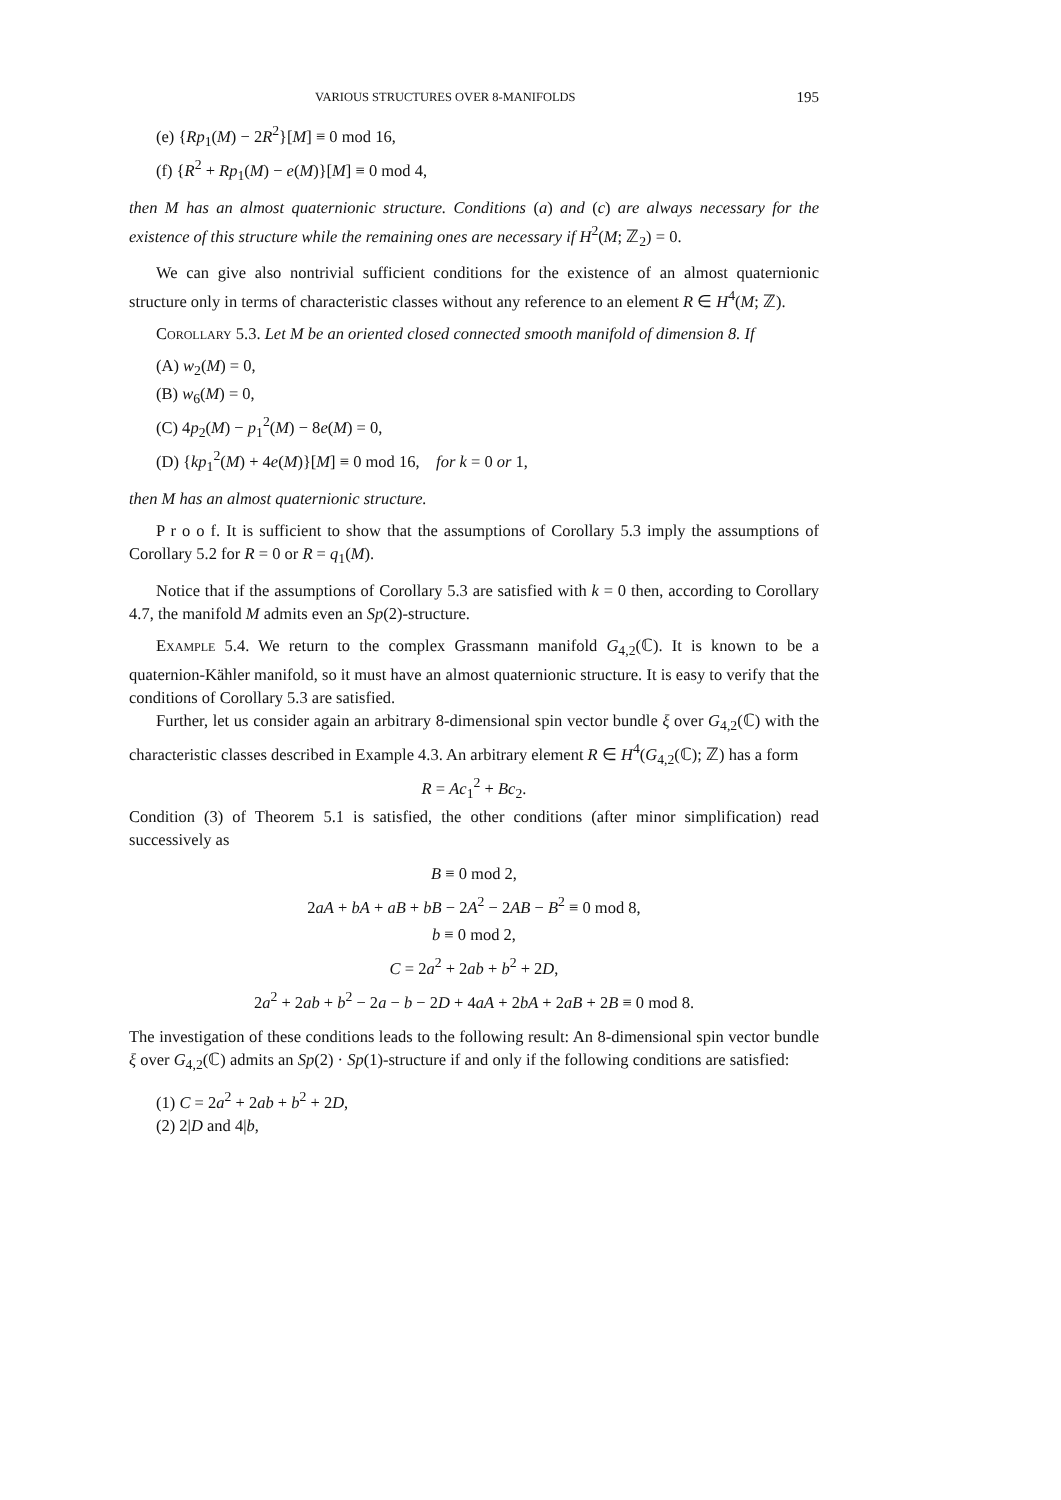VARIOUS STRUCTURES OVER 8-MANIFOLDS 195
(e) {Rp<sub>1</sub>(M) − 2R<sup>2</sup>}[M] ≡ 0 mod 16,
(f) {R<sup>2</sup> + Rp<sub>1</sub>(M) − e(M)}[M] ≡ 0 mod 4,
then M has an almost quaternionic structure. Conditions (a) and (c) are always necessary for the existence of this structure while the remaining ones are necessary if H<sup>2</sup>(M; ℤ<sub>2</sub>) = 0.
We can give also nontrivial sufficient conditions for the existence of an almost quaternionic structure only in terms of characteristic classes without any reference to an element R ∈ H<sup>4</sup>(M; ℤ).
Corollary 5.3. Let M be an oriented closed connected smooth manifold of dimension 8. If
(A) w<sub>2</sub>(M) = 0,
(B) w<sub>6</sub>(M) = 0,
(C) 4p<sub>2</sub>(M) − p<sub>1</sub><sup>2</sup>(M) − 8e(M) = 0,
(D) {kp<sub>1</sub><sup>2</sup>(M) + 4e(M)}[M] ≡ 0 mod 16, for k = 0 or 1,
then M has an almost quaternionic structure.
P r o o f. It is sufficient to show that the assumptions of Corollary 5.3 imply the assumptions of Corollary 5.2 for R = 0 or R = q<sub>1</sub>(M).
Notice that if the assumptions of Corollary 5.3 are satisfied with k = 0 then, according to Corollary 4.7, the manifold M admits even an Sp(2)-structure.
Example 5.4. We return to the complex Grassmann manifold G<sub>4,2</sub>(ℂ). It is known to be a quaternion-Kähler manifold, so it must have an almost quaternionic structure. It is easy to verify that the conditions of Corollary 5.3 are satisfied.
Further, let us consider again an arbitrary 8-dimensional spin vector bundle ξ over G<sub>4,2</sub>(ℂ) with the characteristic classes described in Example 4.3. An arbitrary element R ∈ H<sup>4</sup>(G<sub>4,2</sub>(ℂ); ℤ) has a form
R = Ac<sub>1</sub><sup>2</sup> + Bc<sub>2</sub>.
Condition (3) of Theorem 5.1 is satisfied, the other conditions (after minor simplification) read successively as
B ≡ 0 mod 2,
2aA + bA + aB + bB − 2A<sup>2</sup> − 2AB − B<sup>2</sup> ≡ 0 mod 8,
b ≡ 0 mod 2,
C = 2a<sup>2</sup> + 2ab + b<sup>2</sup> + 2D,
2a<sup>2</sup> + 2ab + b<sup>2</sup> − 2a − b − 2D + 4aA + 2bA + 2aB + 2B ≡ 0 mod 8.
The investigation of these conditions leads to the following result: An 8-dimensional spin vector bundle ξ over G<sub>4,2</sub>(ℂ) admits an Sp(2) · Sp(1)-structure if and only if the following conditions are satisfied:
(1) C = 2a<sup>2</sup> + 2ab + b<sup>2</sup> + 2D,
(2) 2|D and 4|b,